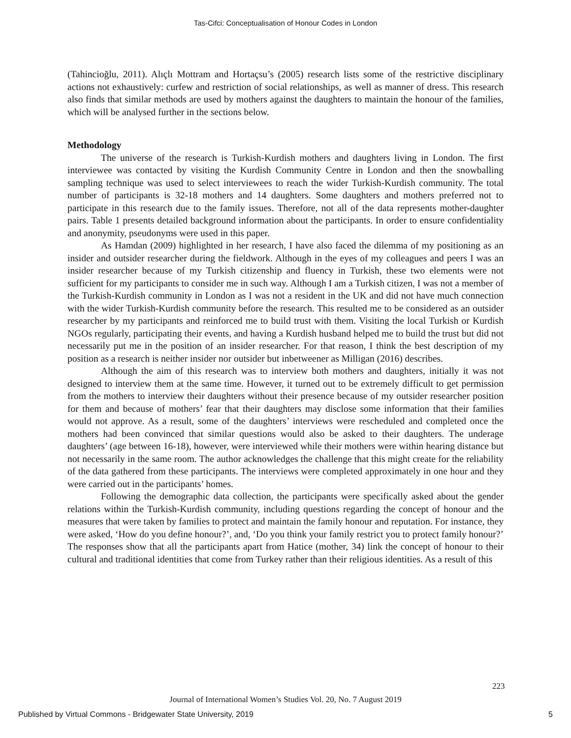Tas-Cifci: Conceptualisation of Honour Codes in London
(Tahincioğlu, 2011). Alıçlı Mottram and Hortaçsu’s (2005) research lists some of the restrictive disciplinary actions not exhaustively: curfew and restriction of social relationships, as well as manner of dress. This research also finds that similar methods are used by mothers against the daughters to maintain the honour of the families, which will be analysed further in the sections below.
Methodology
The universe of the research is Turkish-Kurdish mothers and daughters living in London. The first interviewee was contacted by visiting the Kurdish Community Centre in London and then the snowballing sampling technique was used to select interviewees to reach the wider Turkish-Kurdish community. The total number of participants is 32-18 mothers and 14 daughters. Some daughters and mothers preferred not to participate in this research due to the family issues. Therefore, not all of the data represents mother-daughter pairs. Table 1 presents detailed background information about the participants. In order to ensure confidentiality and anonymity, pseudonyms were used in this paper.
As Hamdan (2009) highlighted in her research, I have also faced the dilemma of my positioning as an insider and outsider researcher during the fieldwork. Although in the eyes of my colleagues and peers I was an insider researcher because of my Turkish citizenship and fluency in Turkish, these two elements were not sufficient for my participants to consider me in such way. Although I am a Turkish citizen, I was not a member of the Turkish-Kurdish community in London as I was not a resident in the UK and did not have much connection with the wider Turkish-Kurdish community before the research. This resulted me to be considered as an outsider researcher by my participants and reinforced me to build trust with them. Visiting the local Turkish or Kurdish NGOs regularly, participating their events, and having a Kurdish husband helped me to build the trust but did not necessarily put me in the position of an insider researcher. For that reason, I think the best description of my position as a research is neither insider nor outsider but inbetweener as Milligan (2016) describes.
Although the aim of this research was to interview both mothers and daughters, initially it was not designed to interview them at the same time. However, it turned out to be extremely difficult to get permission from the mothers to interview their daughters without their presence because of my outsider researcher position for them and because of mothers’ fear that their daughters may disclose some information that their families would not approve. As a result, some of the daughters’ interviews were rescheduled and completed once the mothers had been convinced that similar questions would also be asked to their daughters. The underage daughters’ (age between 16-18), however, were interviewed while their mothers were within hearing distance but not necessarily in the same room. The author acknowledges the challenge that this might create for the reliability of the data gathered from these participants. The interviews were completed approximately in one hour and they were carried out in the participants’ homes.
Following the demographic data collection, the participants were specifically asked about the gender relations within the Turkish-Kurdish community, including questions regarding the concept of honour and the measures that were taken by families to protect and maintain the family honour and reputation. For instance, they were asked, ‘How do you define honour?’, and, ‘Do you think your family restrict you to protect family honour?’ The responses show that all the participants apart from Hatice (mother, 34) link the concept of honour to their cultural and traditional identities that come from Turkey rather than their religious identities. As a result of this
223
Journal of International Women’s Studies Vol. 20, No. 7 August 2019
Published by Virtual Commons - Bridgewater State University, 2019 5